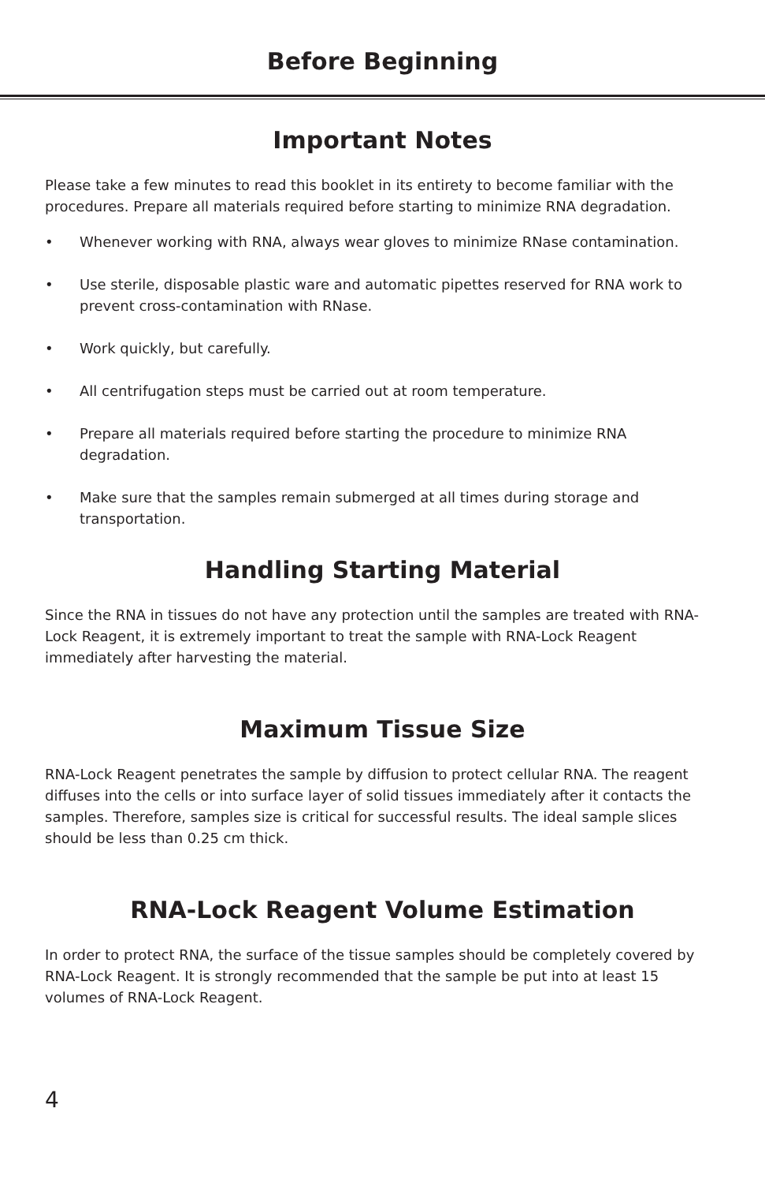Before Beginning
Important Notes
Please take a few minutes to read this booklet in its entirety to become familiar with the procedures. Prepare all materials required before starting to minimize RNA degradation.
• Whenever working with RNA, always wear gloves to minimize RNase contamination.
• Use sterile, disposable plastic ware and automatic pipettes reserved for RNA work to prevent cross-contamination with RNase.
• Work quickly, but carefully.
• All centrifugation steps must be carried out at room temperature.
• Prepare all materials required before starting the procedure to minimize RNA degradation.
• Make sure that the samples remain submerged at all times during storage and transportation.
Handling Starting Material
Since the RNA in tissues do not have any protection until the samples are treated with RNA-Lock Reagent, it is extremely important to treat the sample with RNA-Lock Reagent immediately after harvesting the material.
Maximum Tissue Size
RNA-Lock Reagent penetrates the sample by diffusion to protect cellular RNA. The reagent diffuses into the cells or into surface layer of solid tissues immediately after it contacts the samples. Therefore, samples size is critical for successful results. The ideal sample slices should be less than 0.25 cm thick.
RNA-Lock Reagent Volume Estimation
In order to protect RNA, the surface of the tissue samples should be completely covered by RNA-Lock Reagent. It is strongly recommended that the sample be put into at least 15 volumes of RNA-Lock Reagent.
4